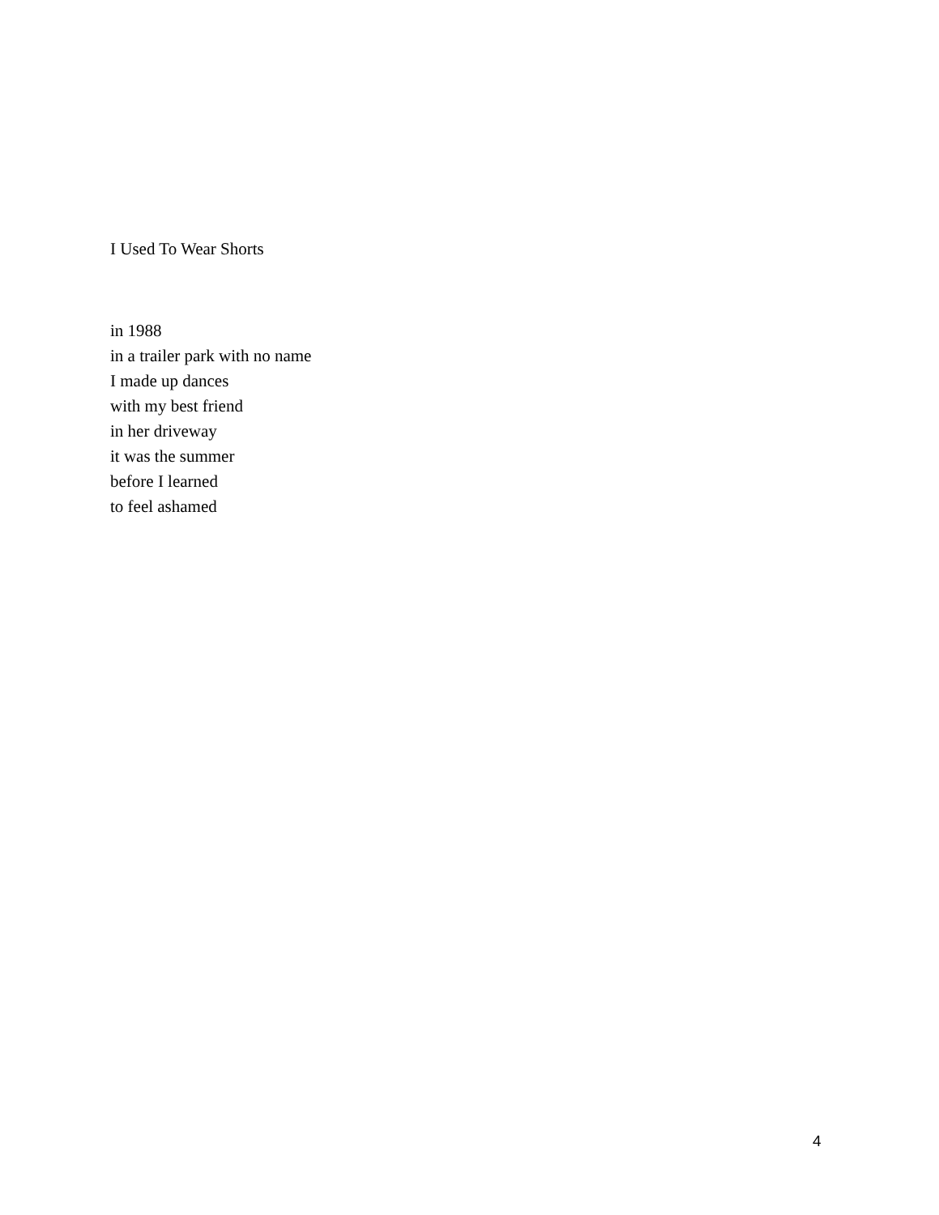I Used To Wear Shorts
in 1988
in a trailer park with no name
I made up dances
with my best friend
in her driveway
it was the summer
before I learned
to feel ashamed
4